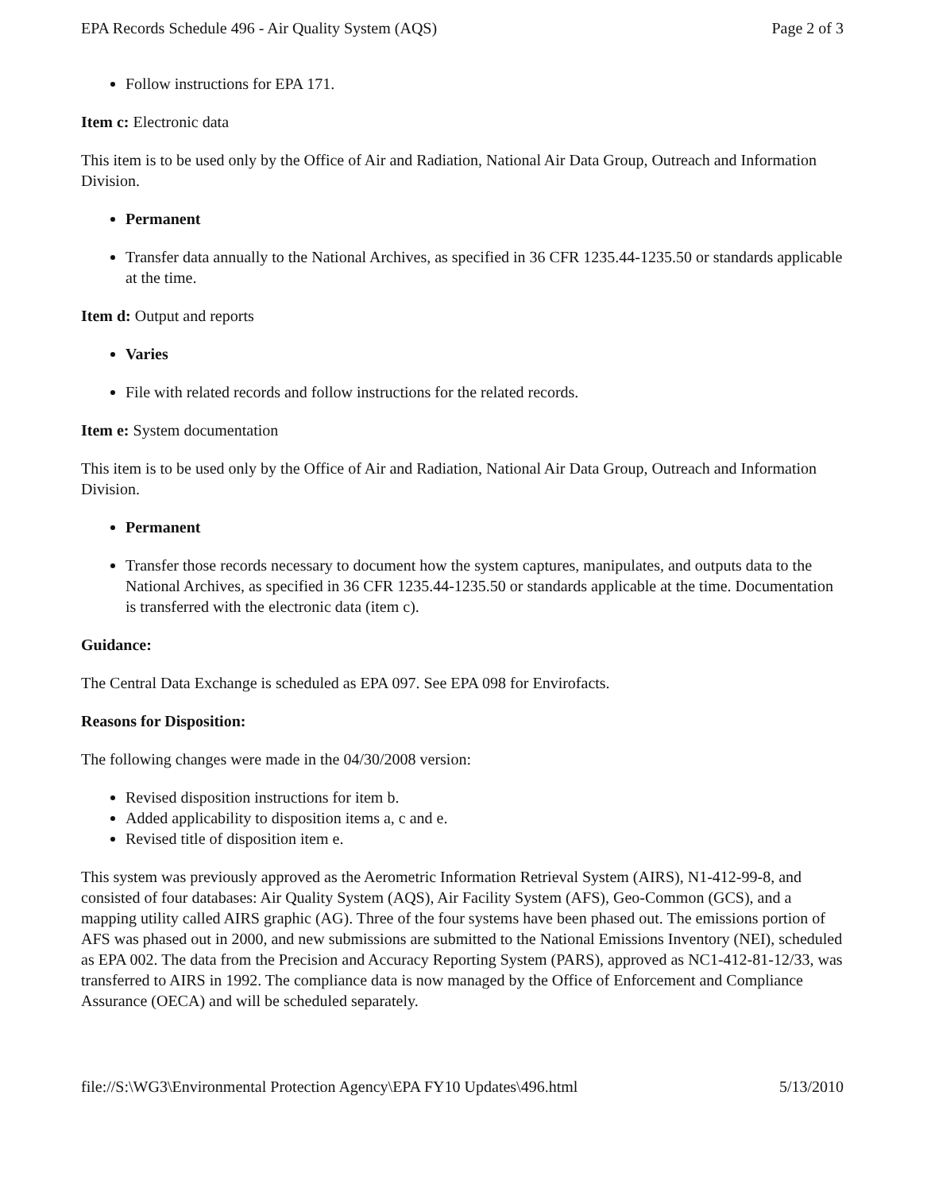EPA Records Schedule 496 - Air Quality System (AQS) Page 2 of 3
Follow instructions for EPA 171.
Item c: Electronic data
This item is to be used only by the Office of Air and Radiation, National Air Data Group, Outreach and Information Division.
Permanent
Transfer data annually to the National Archives, as specified in 36 CFR 1235.44-1235.50 or standards applicable at the time.
Item d: Output and reports
Varies
File with related records and follow instructions for the related records.
Item e: System documentation
This item is to be used only by the Office of Air and Radiation, National Air Data Group, Outreach and Information Division.
Permanent
Transfer those records necessary to document how the system captures, manipulates, and outputs data to the National Archives, as specified in 36 CFR 1235.44-1235.50 or standards applicable at the time. Documentation is transferred with the electronic data (item c).
Guidance:
The Central Data Exchange is scheduled as EPA 097. See EPA 098 for Envirofacts.
Reasons for Disposition:
The following changes were made in the 04/30/2008 version:
Revised disposition instructions for item b.
Added applicability to disposition items a, c and e.
Revised title of disposition item e.
This system was previously approved as the Aerometric Information Retrieval System (AIRS), N1-412-99-8, and consisted of four databases: Air Quality System (AQS), Air Facility System (AFS), Geo-Common (GCS), and a mapping utility called AIRS graphic (AG). Three of the four systems have been phased out. The emissions portion of AFS was phased out in 2000, and new submissions are submitted to the National Emissions Inventory (NEI), scheduled as EPA 002. The data from the Precision and Accuracy Reporting System (PARS), approved as NC1-412-81-12/33, was transferred to AIRS in 1992. The compliance data is now managed by the Office of Enforcement and Compliance Assurance (OECA) and will be scheduled separately.
file://S:\WG3\Environmental Protection Agency\EPA FY10 Updates\496.html 5/13/2010